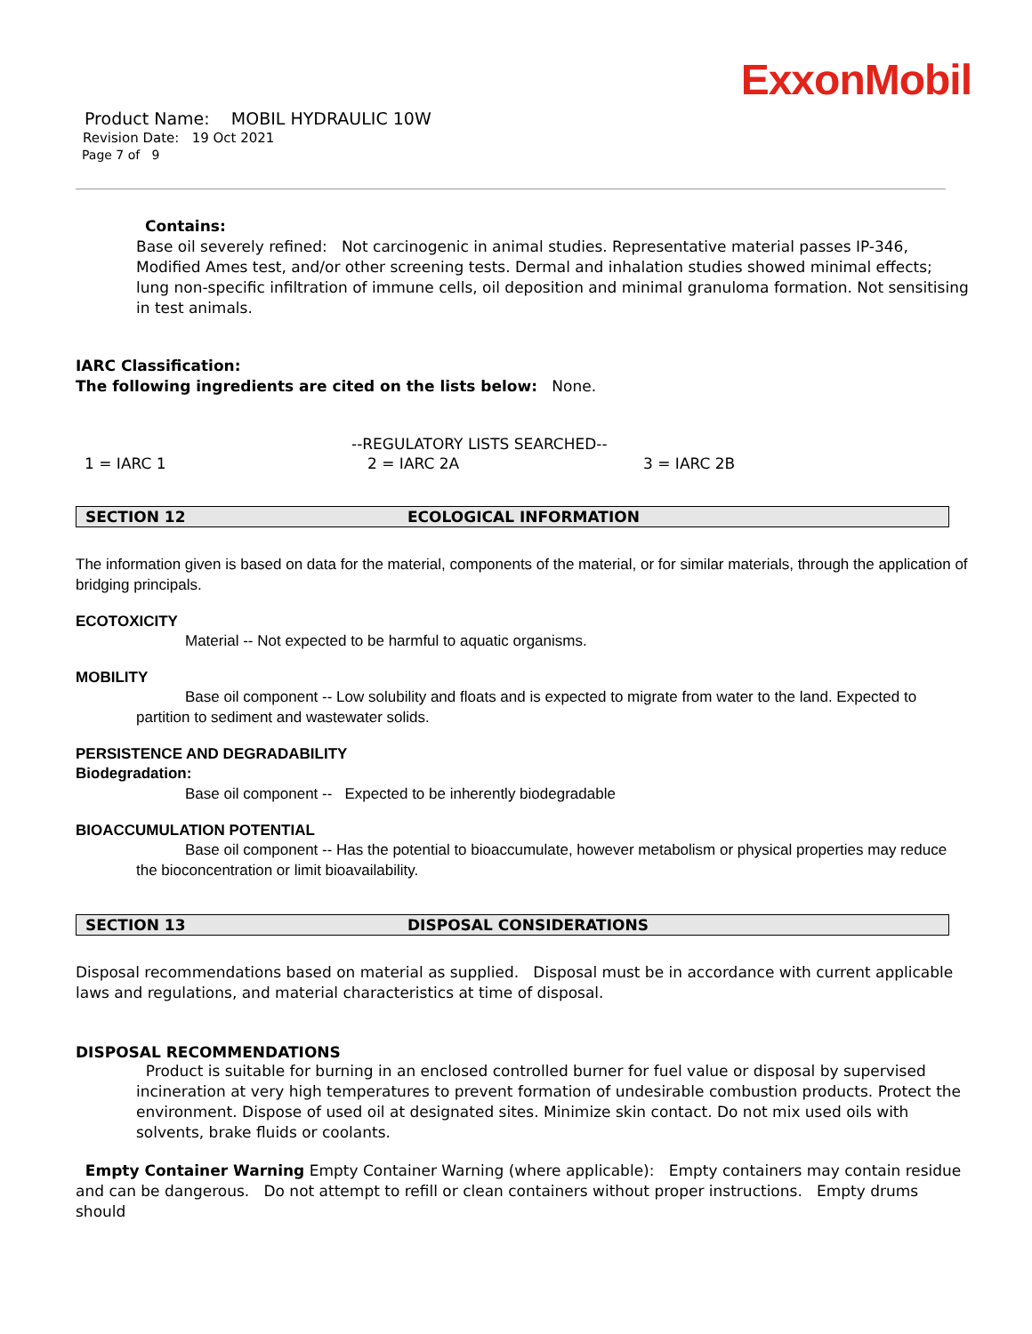ExxonMobil
Product Name: MOBIL HYDRAULIC 10W
Revision Date: 19 Oct 2021
Page 7 of 9
Contains:
Base oil severely refined: Not carcinogenic in animal studies. Representative material passes IP-346, Modified Ames test, and/or other screening tests. Dermal and inhalation studies showed minimal effects; lung non-specific infiltration of immune cells, oil deposition and minimal granuloma formation. Not sensitising in test animals.
IARC Classification:
The following ingredients are cited on the lists below: None.
--REGULATORY LISTS SEARCHED--
1 = IARC 1 2 = IARC 2A 3 = IARC 2B
SECTION 12 ECOLOGICAL INFORMATION
The information given is based on data for the material, components of the material, or for similar materials, through the application of bridging principals.
ECOTOXICITY
Material -- Not expected to be harmful to aquatic organisms.
MOBILITY
Base oil component -- Low solubility and floats and is expected to migrate from water to the land. Expected to partition to sediment and wastewater solids.
PERSISTENCE AND DEGRADABILITY
Biodegradation:
Base oil component -- Expected to be inherently biodegradable
BIOACCUMULATION POTENTIAL
Base oil component -- Has the potential to bioaccumulate, however metabolism or physical properties may reduce the bioconcentration or limit bioavailability.
SECTION 13 DISPOSAL CONSIDERATIONS
Disposal recommendations based on material as supplied. Disposal must be in accordance with current applicable laws and regulations, and material characteristics at time of disposal.
DISPOSAL RECOMMENDATIONS
Product is suitable for burning in an enclosed controlled burner for fuel value or disposal by supervised incineration at very high temperatures to prevent formation of undesirable combustion products. Protect the environment. Dispose of used oil at designated sites. Minimize skin contact. Do not mix used oils with solvents, brake fluids or coolants.
Empty Container Warning Empty Container Warning (where applicable): Empty containers may contain residue and can be dangerous. Do not attempt to refill or clean containers without proper instructions. Empty drums should